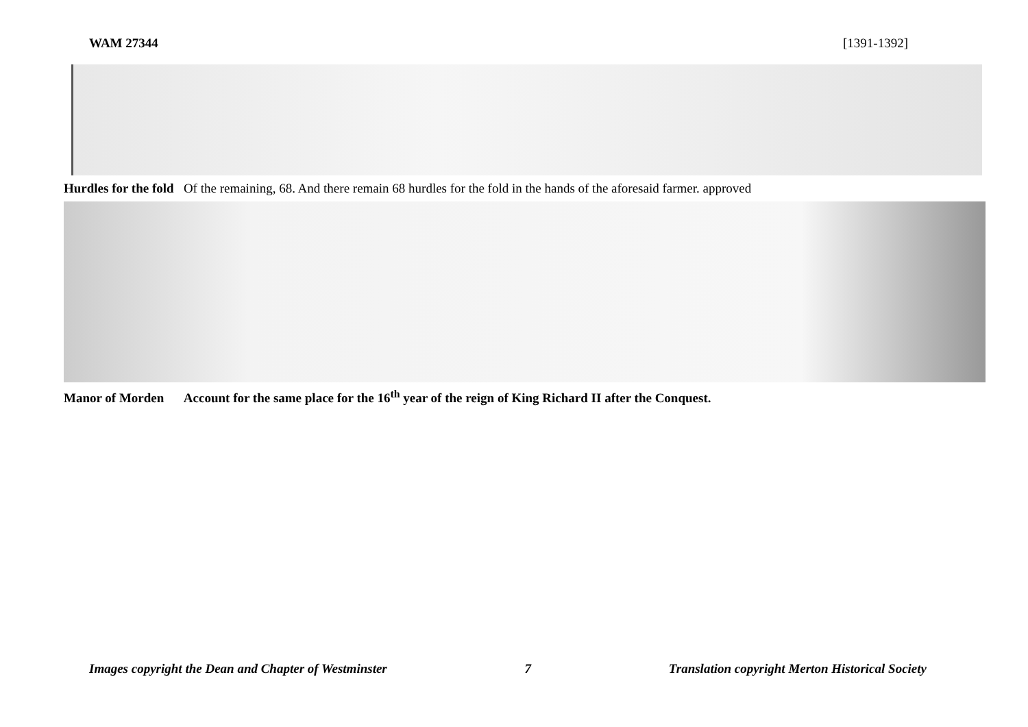WAM 27344 [1391-1392]
Hurdles for the fold Of the remaining, 68. And there remain 68 hurdles for the fold in the hands of the aforesaid farmer. approved
Manor of Morden Account for the same place for the 16<sup>th</sup> year of the reign of King Richard II after the Conquest.
Images copyright the Dean and Chapter of Westminster 7 Translation copyright Merton Historical Society